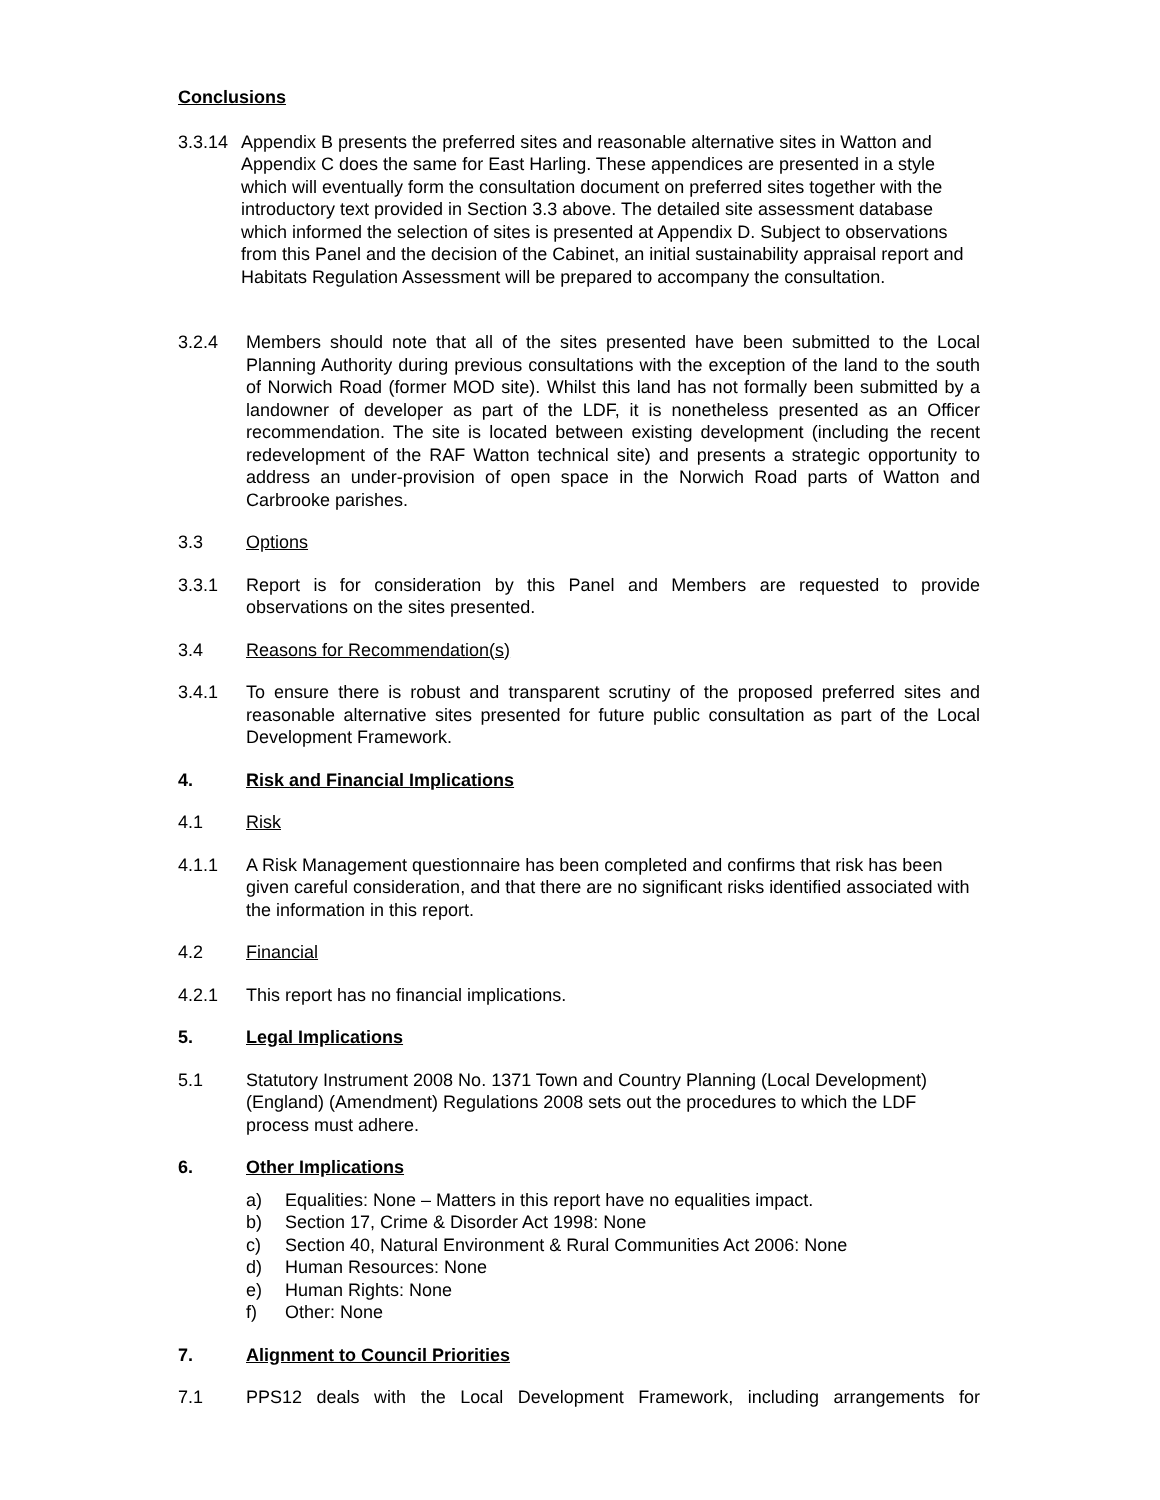Conclusions
3.3.14
Appendix B presents the preferred sites and reasonable alternative sites in Watton and Appendix C does the same for East Harling. These appendices are presented in a style which will eventually form the consultation document on preferred sites together with the introductory text provided in Section 3.3 above. The detailed site assessment database which informed the selection of sites is presented at Appendix D. Subject to observations from this Panel and the decision of the Cabinet, an initial sustainability appraisal report and Habitats Regulation Assessment will be prepared to accompany the consultation.
3.2.4 Members should note that all of the sites presented have been submitted to the Local Planning Authority during previous consultations with the exception of the land to the south of Norwich Road (former MOD site). Whilst this land has not formally been submitted by a landowner of developer as part of the LDF, it is nonetheless presented as an Officer recommendation. The site is located between existing development (including the recent redevelopment of the RAF Watton technical site) and presents a strategic opportunity to address an under-provision of open space in the Norwich Road parts of Watton and Carbrooke parishes.
3.3 Options
3.3.1 Report is for consideration by this Panel and Members are requested to provide observations on the sites presented.
3.4 Reasons for Recommendation(s)
3.4.1 To ensure there is robust and transparent scrutiny of the proposed preferred sites and reasonable alternative sites presented for future public consultation as part of the Local Development Framework.
4. Risk and Financial Implications
4.1 Risk
4.1.1 A Risk Management questionnaire has been completed and confirms that risk has been given careful consideration, and that there are no significant risks identified associated with the information in this report.
4.2 Financial
4.2.1 This report has no financial implications.
5. Legal Implications
5.1 Statutory Instrument 2008 No. 1371 Town and Country Planning (Local Development) (England) (Amendment) Regulations 2008 sets out the procedures to which the LDF process must adhere.
6. Other Implications
a) Equalities: None – Matters in this report have no equalities impact.
b) Section 17, Crime & Disorder Act 1998: None
c) Section 40, Natural Environment & Rural Communities Act 2006: None
d) Human Resources: None
e) Human Rights: None
f) Other: None
7. Alignment to Council Priorities
7.1 PPS12 deals with the Local Development Framework, including arrangements for